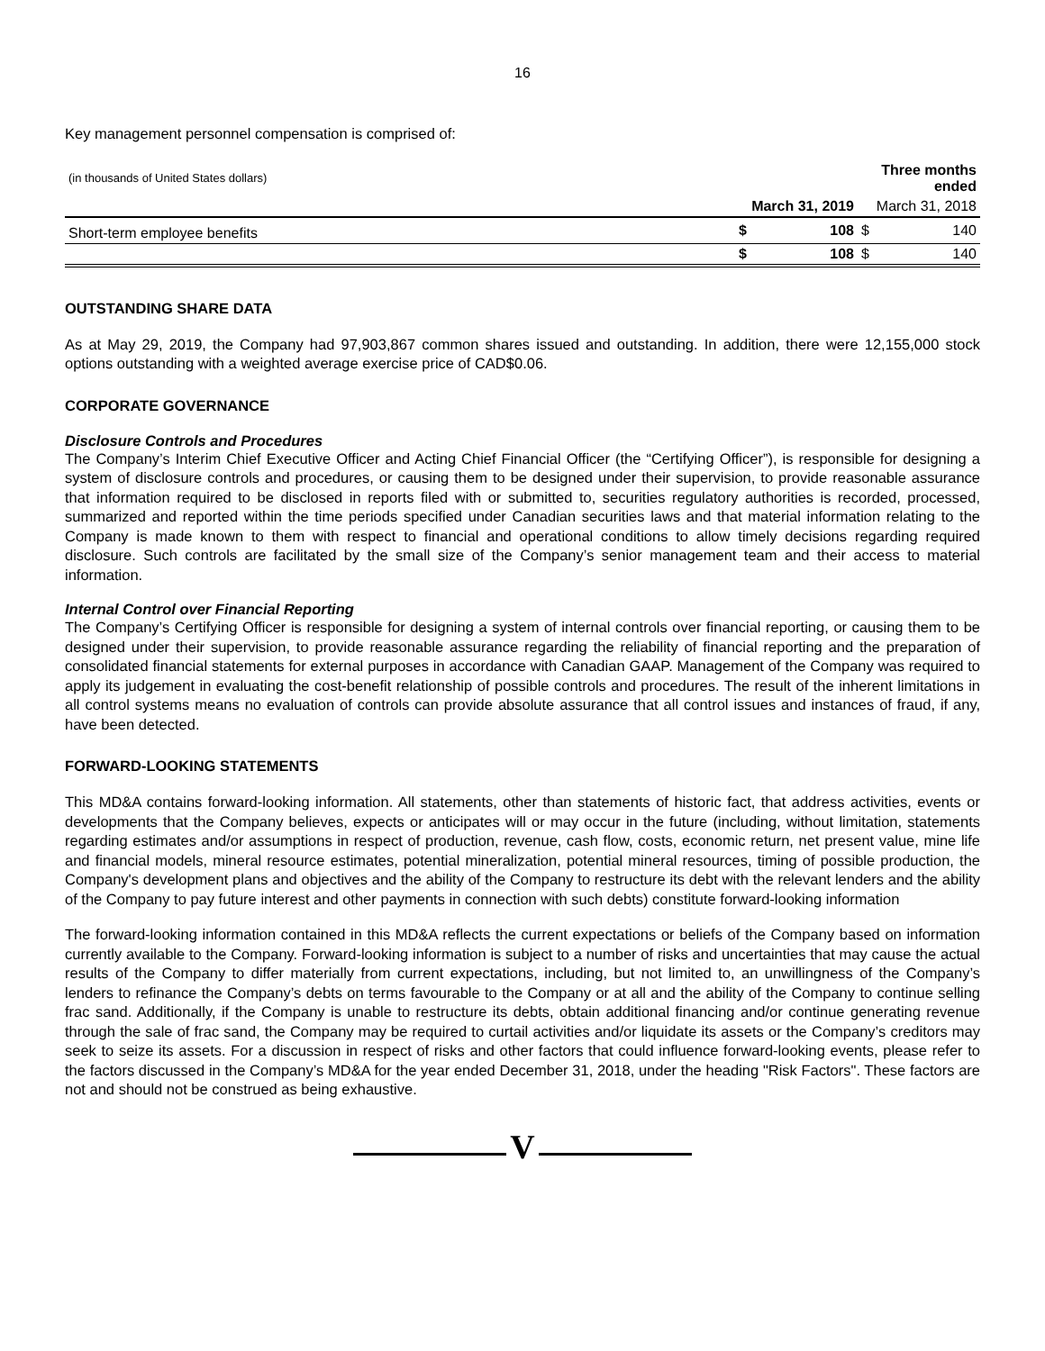16
Key management personnel compensation is comprised of:
| (in thousands of United States dollars) | | | Three months ended | |
| --- | --- | --- | --- | --- |
| | March 31, 2019 | | March 31, 2018 | |
| Short-term employee benefits | $ | 108 | $ | 140 |
| | $ | 108 | $ | 140 |
OUTSTANDING SHARE DATA
As at May 29, 2019, the Company had 97,903,867 common shares issued and outstanding. In addition, there were 12,155,000 stock options outstanding with a weighted average exercise price of CAD$0.06.
CORPORATE GOVERNANCE
Disclosure Controls and Procedures
The Company’s Interim Chief Executive Officer and Acting Chief Financial Officer (the “Certifying Officer”), is responsible for designing a system of disclosure controls and procedures, or causing them to be designed under their supervision, to provide reasonable assurance that information required to be disclosed in reports filed with or submitted to, securities regulatory authorities is recorded, processed, summarized and reported within the time periods specified under Canadian securities laws and that material information relating to the Company is made known to them with respect to financial and operational conditions to allow timely decisions regarding required disclosure. Such controls are facilitated by the small size of the Company’s senior management team and their access to material information.
Internal Control over Financial Reporting
The Company’s Certifying Officer is responsible for designing a system of internal controls over financial reporting, or causing them to be designed under their supervision, to provide reasonable assurance regarding the reliability of financial reporting and the preparation of consolidated financial statements for external purposes in accordance with Canadian GAAP. Management of the Company was required to apply its judgement in evaluating the cost-benefit relationship of possible controls and procedures. The result of the inherent limitations in all control systems means no evaluation of controls can provide absolute assurance that all control issues and instances of fraud, if any, have been detected.
FORWARD-LOOKING STATEMENTS
This MD&A contains forward-looking information. All statements, other than statements of historic fact, that address activities, events or developments that the Company believes, expects or anticipates will or may occur in the future (including, without limitation, statements regarding estimates and/or assumptions in respect of production, revenue, cash flow, costs, economic return, net present value, mine life and financial models, mineral resource estimates, potential mineralization, potential mineral resources, timing of possible production, the Company's development plans and objectives and the ability of the Company to restructure its debt with the relevant lenders and the ability of the Company to pay future interest and other payments in connection with such debts) constitute forward-looking information
The forward-looking information contained in this MD&A reflects the current expectations or beliefs of the Company based on information currently available to the Company. Forward-looking information is subject to a number of risks and uncertainties that may cause the actual results of the Company to differ materially from current expectations, including, but not limited to, an unwillingness of the Company’s lenders to refinance the Company’s debts on terms favourable to the Company or at all and the ability of the Company to continue selling frac sand. Additionally, if the Company is unable to restructure its debts, obtain additional financing and/or continue generating revenue through the sale of frac sand, the Company may be required to curtail activities and/or liquidate its assets or the Company’s creditors may seek to seize its assets. For a discussion in respect of risks and other factors that could influence forward-looking events, please refer to the factors discussed in the Company’s MD&A for the year ended December 31, 2018, under the heading "Risk Factors". These factors are not and should not be construed as being exhaustive.
V